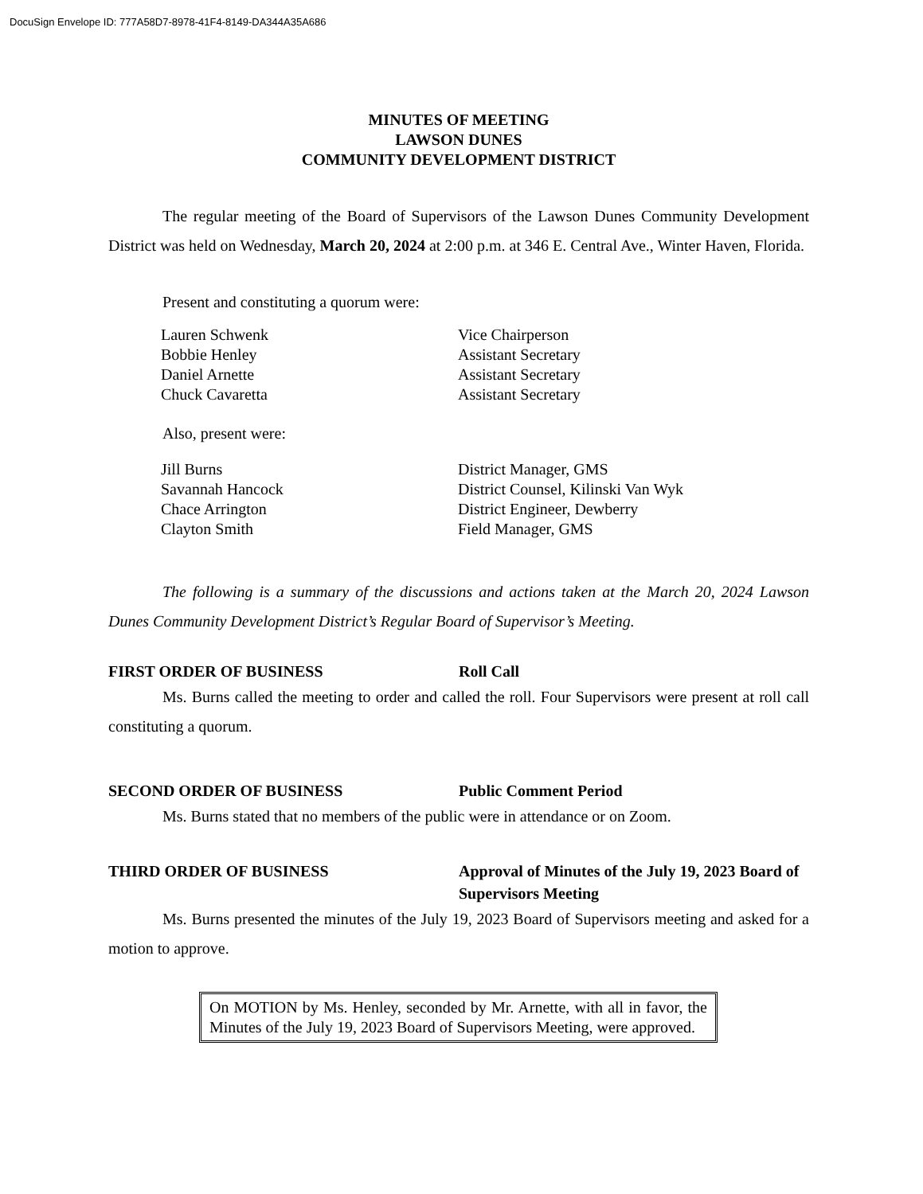DocuSign Envelope ID: 777A58D7-8978-41F4-8149-DA344A35A686
MINUTES OF MEETING
LAWSON DUNES
COMMUNITY DEVELOPMENT DISTRICT
The regular meeting of the Board of Supervisors of the Lawson Dunes Community Development District was held on Wednesday, March 20, 2024 at 2:00 p.m. at 346 E. Central Ave., Winter Haven, Florida.
Present and constituting a quorum were:
| Lauren Schwenk | Vice Chairperson |
| Bobbie Henley | Assistant Secretary |
| Daniel Arnette | Assistant Secretary |
| Chuck Cavaretta | Assistant Secretary |
Also, present were:
| Jill Burns | District Manager, GMS |
| Savannah Hancock | District Counsel, Kilinski Van Wyk |
| Chace Arrington | District Engineer, Dewberry |
| Clayton Smith | Field Manager, GMS |
The following is a summary of the discussions and actions taken at the March 20, 2024 Lawson Dunes Community Development District’s Regular Board of Supervisor’s Meeting.
FIRST ORDER OF BUSINESS Roll Call
Ms. Burns called the meeting to order and called the roll. Four Supervisors were present at roll call constituting a quorum.
SECOND ORDER OF BUSINESS Public Comment Period
Ms. Burns stated that no members of the public were in attendance or on Zoom.
THIRD ORDER OF BUSINESS Approval of Minutes of the July 19, 2023 Board of Supervisors Meeting
Ms. Burns presented the minutes of the July 19, 2023 Board of Supervisors meeting and asked for a motion to approve.
On MOTION by Ms. Henley, seconded by Mr. Arnette, with all in favor, the Minutes of the July 19, 2023 Board of Supervisors Meeting, were approved.